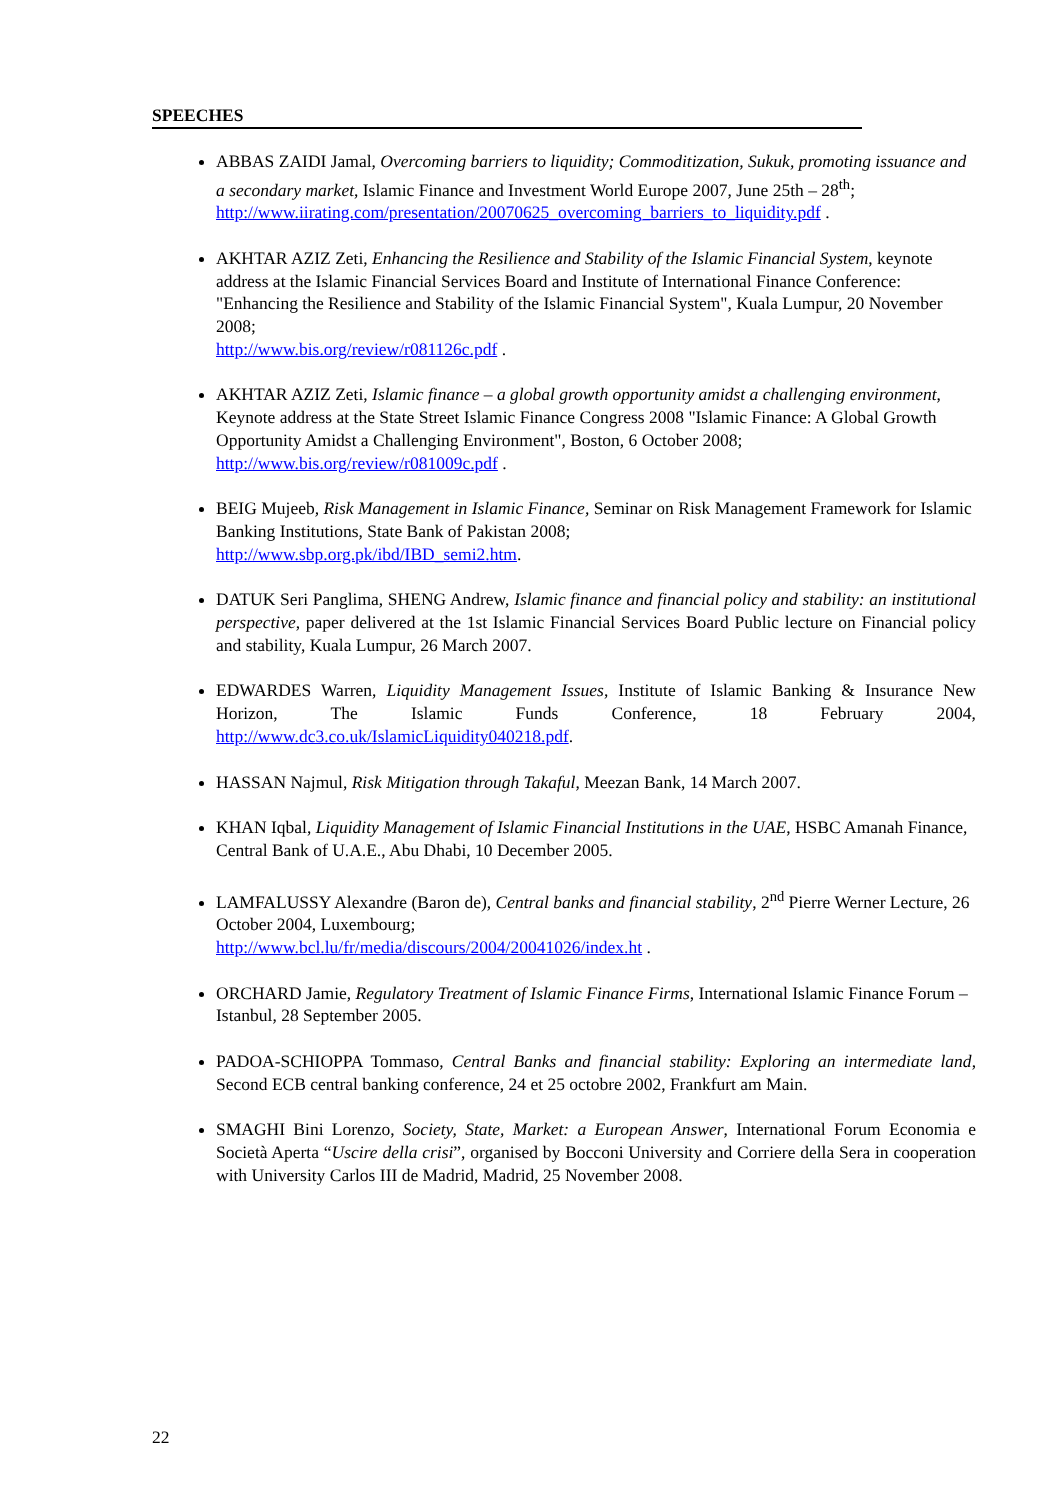SPEECHES
ABBAS ZAIDI Jamal, Overcoming barriers to liquidity; Commoditization, Sukuk, promoting issuance and a secondary market, Islamic Finance and Investment World Europe 2007, June 25th – 28<sup>th</sup>;
http://www.iirating.com/presentation/20070625_overcoming_barriers_to_liquidity.pdf .
AKHTAR AZIZ Zeti, Enhancing the Resilience and Stability of the Islamic Financial System, keynote address at the Islamic Financial Services Board and Institute of International Finance Conference: "Enhancing the Resilience and Stability of the Islamic Financial System", Kuala Lumpur, 20 November 2008;
http://www.bis.org/review/r081126c.pdf .
AKHTAR AZIZ Zeti, Islamic finance – a global growth opportunity amidst a challenging environment, Keynote address at the State Street Islamic Finance Congress 2008 "Islamic Finance: A Global Growth Opportunity Amidst a Challenging Environment", Boston, 6 October 2008;
http://www.bis.org/review/r081009c.pdf .
BEIG Mujeeb, Risk Management in Islamic Finance, Seminar on Risk Management Framework for Islamic Banking Institutions, State Bank of Pakistan 2008;
http://www.sbp.org.pk/ibd/IBD_semi2.htm.
DATUK Seri Panglima, SHENG Andrew, Islamic finance and financial policy and stability: an institutional perspective, paper delivered at the 1st Islamic Financial Services Board Public lecture on Financial policy and stability, Kuala Lumpur, 26 March 2007.
EDWARDES Warren, Liquidity Management Issues, Institute of Islamic Banking & Insurance New Horizon, The Islamic Funds Conference, 18 February 2004, http://www.dc3.co.uk/IslamicLiquidity040218.pdf.
HASSAN Najmul, Risk Mitigation through Takaful, Meezan Bank, 14 March 2007.
KHAN Iqbal, Liquidity Management of Islamic Financial Institutions in the UAE, HSBC Amanah Finance, Central Bank of U.A.E., Abu Dhabi, 10 December 2005.
LAMFALUSSY Alexandre (Baron de), Central banks and financial stability, 2<sup>nd</sup> Pierre Werner Lecture, 26 October 2004, Luxembourg;
http://www.bcl.lu/fr/media/discours/2004/20041026/index.ht .
ORCHARD Jamie, Regulatory Treatment of Islamic Finance Firms, International Islamic Finance Forum – Istanbul, 28 September 2005.
PADOA-SCHIOPPA Tommaso, Central Banks and financial stability: Exploring an intermediate land, Second ECB central banking conference, 24 et 25 octobre 2002, Frankfurt am Main.
SMAGHI Bini Lorenzo, Society, State, Market: a European Answer, International Forum Economia e Società Aperta “Uscire della crisi”, organised by Bocconi University and Corriere della Sera in cooperation with University Carlos III de Madrid, Madrid, 25 November 2008.
22